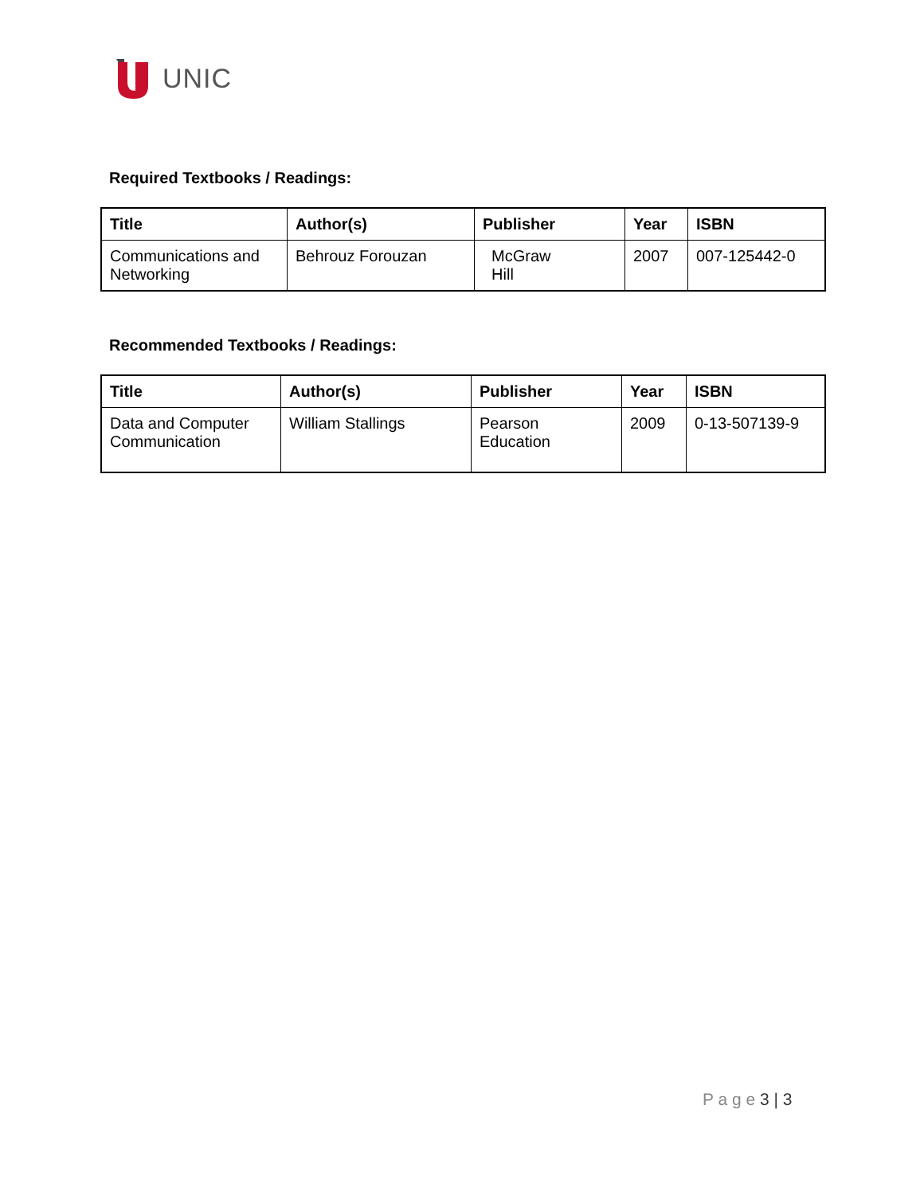UNIC
Required Textbooks / Readings:
| Title | Author(s) | Publisher | Year | ISBN |
| --- | --- | --- | --- | --- |
| Communications and Networking | Behrouz Forouzan | McGraw Hill | 2007 | 007-125442-0 |
Recommended Textbooks / Readings:
| Title | Author(s) | Publisher | Year | ISBN |
| --- | --- | --- | --- | --- |
| Data and Computer Communication | William Stallings | Pearson Education | 2009 | 0-13-507139-9 |
P a g e 3 | 3